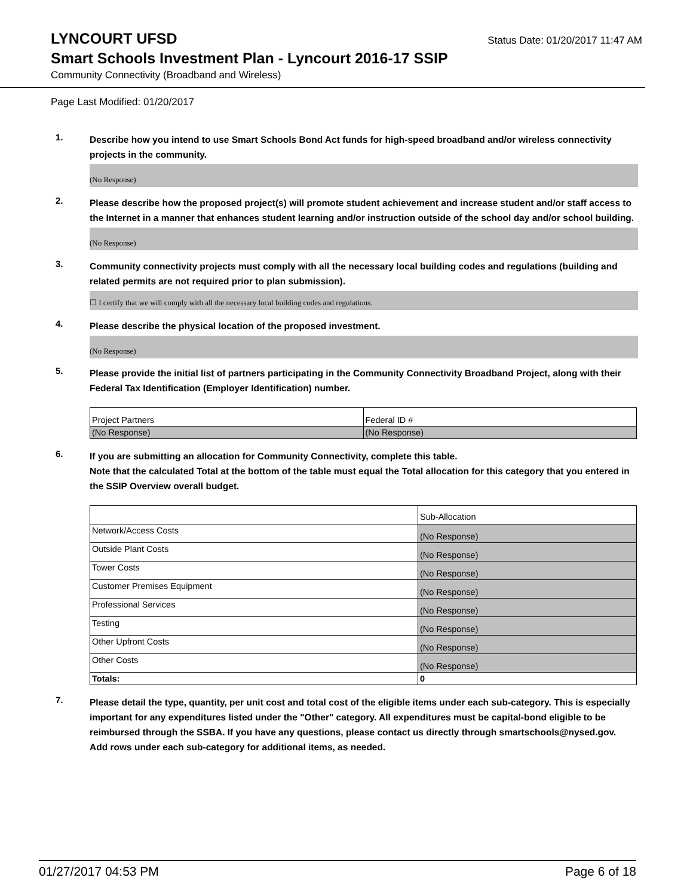LYNCOURT UFSD
Status Date: 01/20/2017 11:47 AM
Smart Schools Investment Plan - Lyncourt 2016-17 SSIP
Community Connectivity (Broadband and Wireless)
Page Last Modified: 01/20/2017
1.
Describe how you intend to use Smart Schools Bond Act funds for high-speed broadband and/or wireless connectivity projects in the community.
(No Response)
2.
Please describe how the proposed project(s) will promote student achievement and increase student and/or staff access to the Internet in a manner that enhances student learning and/or instruction outside of the school day and/or school building.
(No Response)
3.
Community connectivity projects must comply with all the necessary local building codes and regulations (building and related permits are not required prior to plan submission).
☐ I certify that we will comply with all the necessary local building codes and regulations.
4.
Please describe the physical location of the proposed investment.
(No Response)
5.
Please provide the initial list of partners participating in the Community Connectivity Broadband Project, along with their Federal Tax Identification (Employer Identification) number.
| Project Partners | Federal ID # |
| (No Response) | (No Response) |
6.
If you are submitting an allocation for Community Connectivity, complete this table.
Note that the calculated Total at the bottom of the table must equal the Total allocation for this category that you entered in the SSIP Overview overall budget.
| | Sub-Allocation |
| Network/Access Costs | (No Response) |
| Outside Plant Costs | (No Response) |
| Tower Costs | (No Response) |
| Customer Premises Equipment | (No Response) |
| Professional Services | (No Response) |
| Testing | (No Response) |
| Other Upfront Costs | (No Response) |
| Other Costs | (No Response) |
| Totals: | 0 |
7.
Please detail the type, quantity, per unit cost and total cost of the eligible items under each sub-category. This is especially important for any expenditures listed under the "Other" category. All expenditures must be capital-bond eligible to be reimbursed through the SSBA. If you have any questions, please contact us directly through smartschools@nysed.gov.
Add rows under each sub-category for additional items, as needed.
01/27/2017 04:53 PM Page 6 of 18